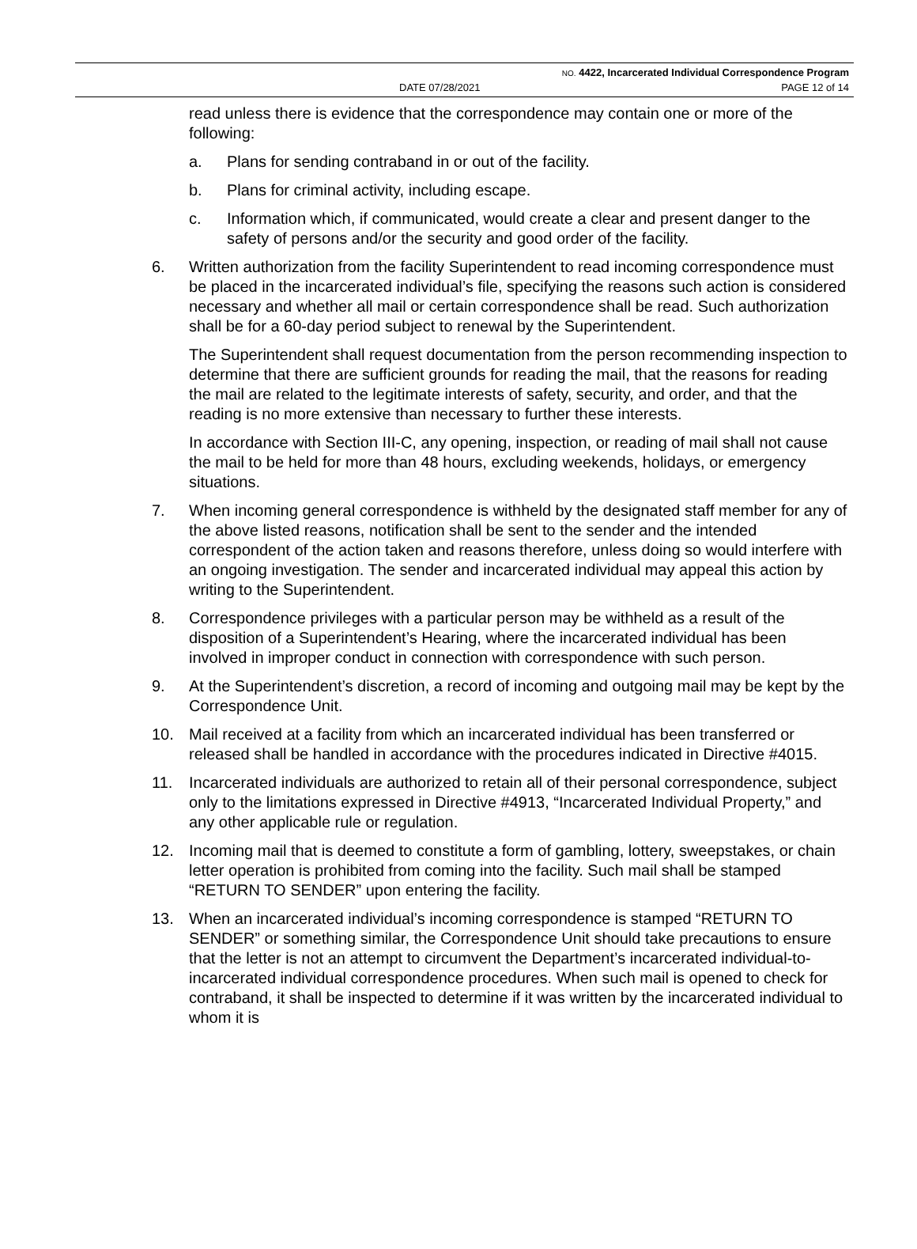NO. 4422, Incarcerated Individual Correspondence Program
DATE 07/28/2021 PAGE 12 of 14
read unless there is evidence that the correspondence may contain one or more of the following:
a. Plans for sending contraband in or out of the facility.
b. Plans for criminal activity, including escape.
c. Information which, if communicated, would create a clear and present danger to the safety of persons and/or the security and good order of the facility.
6. Written authorization from the facility Superintendent to read incoming correspondence must be placed in the incarcerated individual’s file, specifying the reasons such action is considered necessary and whether all mail or certain correspondence shall be read. Such authorization shall be for a 60-day period subject to renewal by the Superintendent.
The Superintendent shall request documentation from the person recommending inspection to determine that there are sufficient grounds for reading the mail, that the reasons for reading the mail are related to the legitimate interests of safety, security, and order, and that the reading is no more extensive than necessary to further these interests.
In accordance with Section III-C, any opening, inspection, or reading of mail shall not cause the mail to be held for more than 48 hours, excluding weekends, holidays, or emergency situations.
7. When incoming general correspondence is withheld by the designated staff member for any of the above listed reasons, notification shall be sent to the sender and the intended correspondent of the action taken and reasons therefore, unless doing so would interfere with an ongoing investigation. The sender and incarcerated individual may appeal this action by writing to the Superintendent.
8. Correspondence privileges with a particular person may be withheld as a result of the disposition of a Superintendent’s Hearing, where the incarcerated individual has been involved in improper conduct in connection with correspondence with such person.
9. At the Superintendent’s discretion, a record of incoming and outgoing mail may be kept by the Correspondence Unit.
10. Mail received at a facility from which an incarcerated individual has been transferred or released shall be handled in accordance with the procedures indicated in Directive #4015.
11. Incarcerated individuals are authorized to retain all of their personal correspondence, subject only to the limitations expressed in Directive #4913, “Incarcerated Individual Property,” and any other applicable rule or regulation.
12. Incoming mail that is deemed to constitute a form of gambling, lottery, sweepstakes, or chain letter operation is prohibited from coming into the facility. Such mail shall be stamped “RETURN TO SENDER” upon entering the facility.
13. When an incarcerated individual’s incoming correspondence is stamped “RETURN TO SENDER” or something similar, the Correspondence Unit should take precautions to ensure that the letter is not an attempt to circumvent the Department’s incarcerated individual-to-incarcerated individual correspondence procedures. When such mail is opened to check for contraband, it shall be inspected to determine if it was written by the incarcerated individual to whom it is